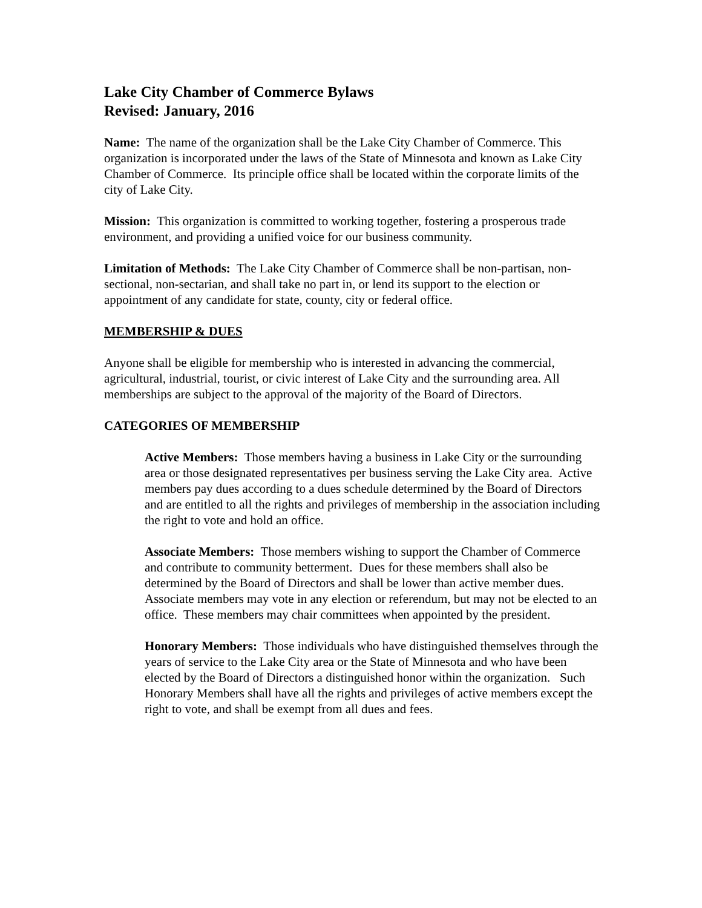Lake City Chamber of Commerce Bylaws
Revised: January, 2016
Name: The name of the organization shall be the Lake City Chamber of Commerce. This organization is incorporated under the laws of the State of Minnesota and known as Lake City Chamber of Commerce. Its principle office shall be located within the corporate limits of the city of Lake City.
Mission: This organization is committed to working together, fostering a prosperous trade environment, and providing a unified voice for our business community.
Limitation of Methods: The Lake City Chamber of Commerce shall be non-partisan, non-sectional, non-sectarian, and shall take no part in, or lend its support to the election or appointment of any candidate for state, county, city or federal office.
MEMBERSHIP & DUES
Anyone shall be eligible for membership who is interested in advancing the commercial, agricultural, industrial, tourist, or civic interest of Lake City and the surrounding area. All memberships are subject to the approval of the majority of the Board of Directors.
CATEGORIES OF MEMBERSHIP
Active Members: Those members having a business in Lake City or the surrounding area or those designated representatives per business serving the Lake City area. Active members pay dues according to a dues schedule determined by the Board of Directors and are entitled to all the rights and privileges of membership in the association including the right to vote and hold an office.
Associate Members: Those members wishing to support the Chamber of Commerce and contribute to community betterment. Dues for these members shall also be determined by the Board of Directors and shall be lower than active member dues. Associate members may vote in any election or referendum, but may not be elected to an office. These members may chair committees when appointed by the president.
Honorary Members: Those individuals who have distinguished themselves through the years of service to the Lake City area or the State of Minnesota and who have been elected by the Board of Directors a distinguished honor within the organization. Such Honorary Members shall have all the rights and privileges of active members except the right to vote, and shall be exempt from all dues and fees.